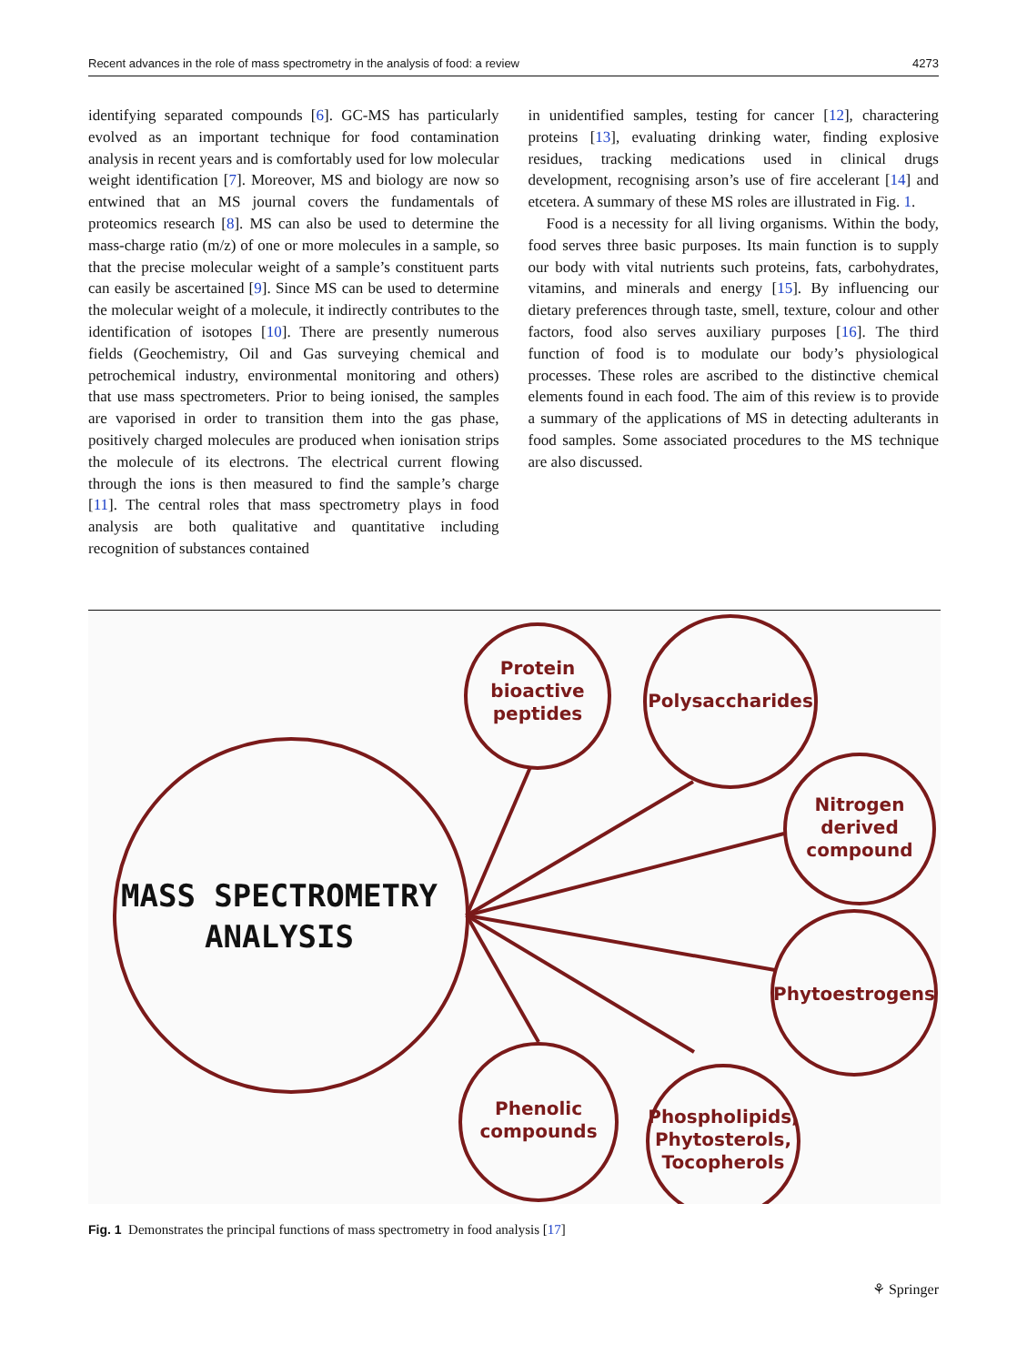Recent advances in the role of mass spectrometry in the analysis of food: a review 4273
identifying separated compounds [6]. GC-MS has particularly evolved as an important technique for food contamination analysis in recent years and is comfortably used for low molecular weight identification [7]. Moreover, MS and biology are now so entwined that an MS journal covers the fundamentals of proteomics research [8]. MS can also be used to determine the mass-charge ratio (m/z) of one or more molecules in a sample, so that the precise molecular weight of a sample’s constituent parts can easily be ascertained [9]. Since MS can be used to determine the molecular weight of a molecule, it indirectly contributes to the identification of isotopes [10]. There are presently numerous fields (Geochemistry, Oil and Gas surveying chemical and petrochemical industry, environmental monitoring and others) that use mass spectrometers. Prior to being ionised, the samples are vaporised in order to transition them into the gas phase, positively charged molecules are produced when ionisation strips the molecule of its electrons. The electrical current flowing through the ions is then measured to find the sample’s charge [11]. The central roles that mass spectrometry plays in food analysis are both qualitative and quantitative including recognition of substances contained
in unidentified samples, testing for cancer [12], charactering proteins [13], evaluating drinking water, finding explosive residues, tracking medications used in clinical drugs development, recognising arson’s use of fire accelerant [14] and etcetera. A summary of these MS roles are illustrated in Fig. 1.
Food is a necessity for all living organisms. Within the body, food serves three basic purposes. Its main function is to supply our body with vital nutrients such proteins, fats, carbohydrates, vitamins, and minerals and energy [15]. By influencing our dietary preferences through taste, smell, texture, colour and other factors, food also serves auxiliary purposes [16]. The third function of food is to modulate our body’s physiological processes. These roles are ascribed to the distinctive chemical elements found in each food. The aim of this review is to provide a summary of the applications of MS in detecting adulterants in food samples. Some associated procedures to the MS technique are also discussed.
Protein
bioactive
peptides
Polysaccharides
Nitrogen
derived
compound
Phytoestrogens
Phenolic
compounds
Phospholipids,
Phytosterols,
Tocopherols
MASS SPECTROMETRY
ANALYSIS
Fig. 1 Demonstrates the principal functions of mass spectrometry in food analysis [17]
⚘ Springer